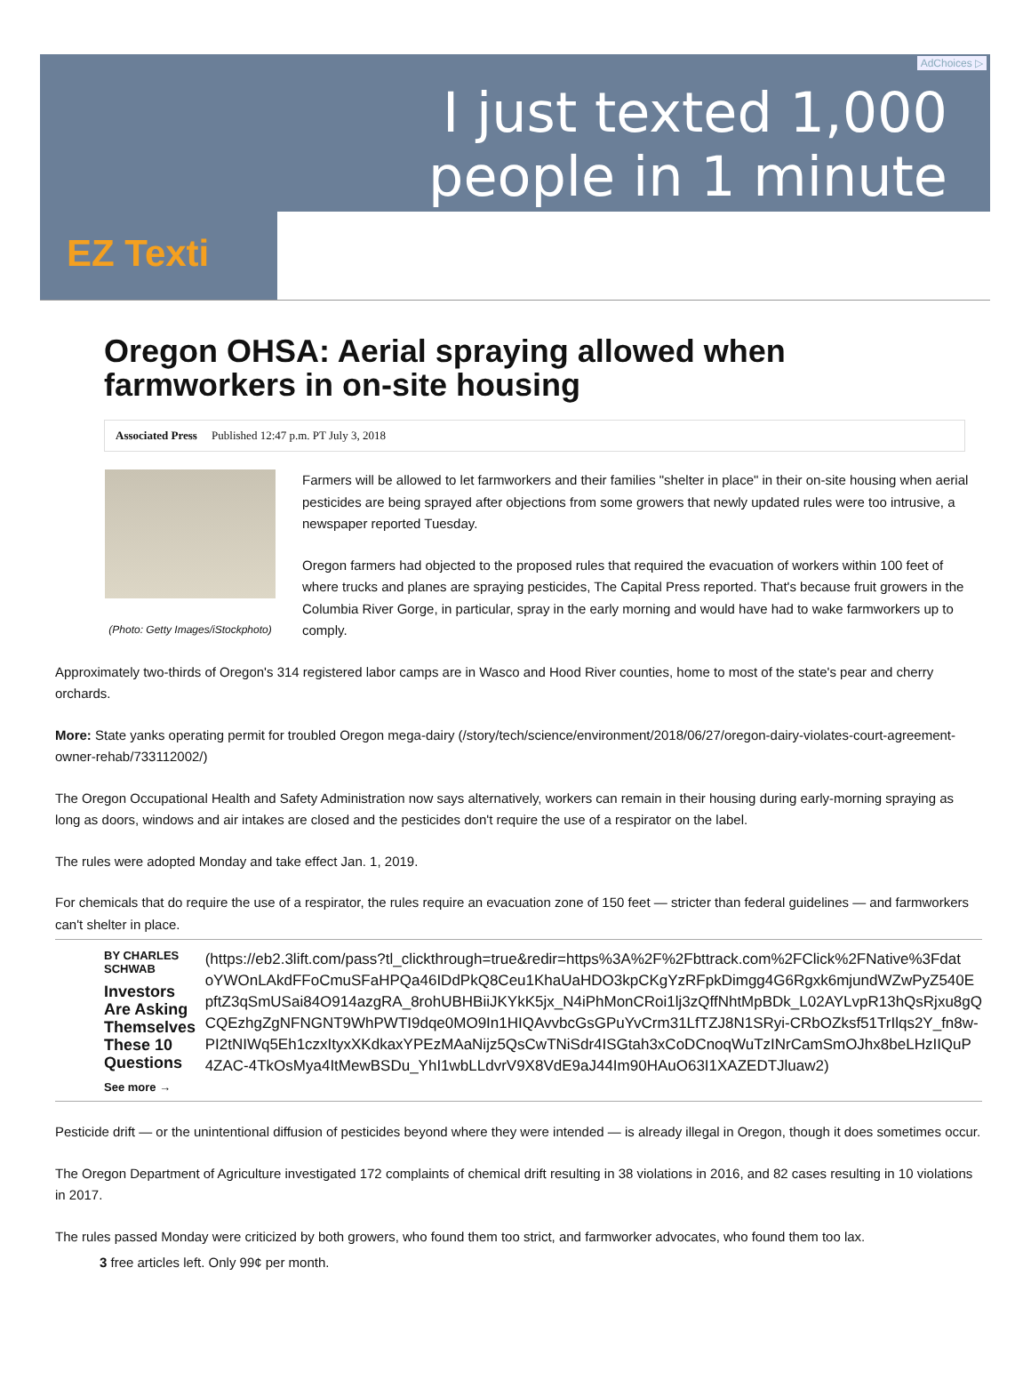AdChoices ▷
I just texted 1,000
people in 1 minute
EZ Texti
Oregon OHSA: Aerial spraying allowed when farmworkers in on-site housing
Associated Press Published 12:47 p.m. PT July 3, 2018
(Photo: Getty Images/iStockphoto)
Farmers will be allowed to let farmworkers and their families "shelter in place" in their on-site housing when aerial pesticides are being sprayed after objections from some growers that newly updated rules were too intrusive, a newspaper reported Tuesday.
Oregon farmers had objected to the proposed rules that required the evacuation of workers within 100 feet of where trucks and planes are spraying pesticides, The Capital Press reported. That's because fruit growers in the Columbia River Gorge, in particular, spray in the early morning and would have had to wake farmworkers up to comply.
Approximately two-thirds of Oregon's 314 registered labor camps are in Wasco and Hood River counties, home to most of the state's pear and cherry orchards.
More: State yanks operating permit for troubled Oregon mega-dairy (/story/tech/science/environment/2018/06/27/oregon-dairy-violates-court-agreement-owner-rehab/733112002/)
The Oregon Occupational Health and Safety Administration now says alternatively, workers can remain in their housing during early-morning spraying as long as doors, windows and air intakes are closed and the pesticides don't require the use of a respirator on the label.
The rules were adopted Monday and take effect Jan. 1, 2019.
For chemicals that do require the use of a respirator, the rules require an evacuation zone of 150 feet — stricter than federal guidelines — and farmworkers can't shelter in place.
BY CHARLES SCHWAB
Investors Are Asking Themselves These 10 Questions
See more →
(https://eb2.3lift.com/pass?tl_clickthrough=true&redir=https%3A%2F%2Fbttrack.com%2FClick%2FNative%3Fdat
oYWOnLAkdFFoCmuSFaHPQa46IDdPkQ8Ceu1KhaUaHDO3kpCKgYzRFpkDimgg4G6Rgxk6mjundWZwPyZ540E
pftZ3qSmUSai84O914azgRA_8rohUBHBiiJKYkK5jx_N4iPhMonCRoi1lj3zQffNhtMpBDk_L02AYLvpR13hQsRjxu8gQ
CQEzhgZgNFNGNT9WhPWTI9dqe0MO9In1HIQAvvbcGsGPuYvCrm31LfTZJ8N1SRyi-CRbOZksf51TrIlqs2Y_fn8w-
PI2tNIWq5Eh1czxItyxXKdkaxYPEzMAaNijz5QsCwTNiSdr4ISGtah3xCoDCnoqWuTzINrCamSmOJhx8beLHzIIQuP
4ZAC-4TkOsMya4ItMewBSDu_YhI1wbLLdvrV9X8VdE9aJ44Im90HAuO63I1XAZEDTJluaw2)
Pesticide drift — or the unintentional diffusion of pesticides beyond where they were intended — is already illegal in Oregon, though it does sometimes occur.
The Oregon Department of Agriculture investigated 172 complaints of chemical drift resulting in 38 violations in 2016, and 82 cases resulting in 10 violations in 2017.
The rules passed Monday were criticized by both growers, who found them too strict, and farmworker advocates, who found them too lax.
3 free articles left. Only 99¢ per month.